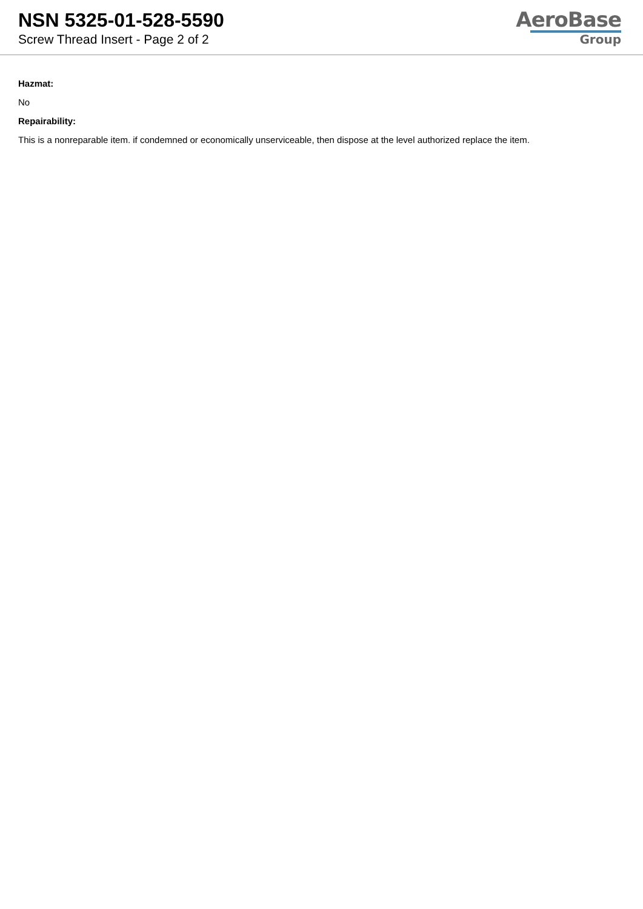NSN 5325-01-528-5590
Screw Thread Insert - Page 2 of 2
AeroBase
Group
Hazmat:
No
Repairability:
This is a nonreparable item. if condemned or economically unserviceable, then dispose at the level authorized replace the item.